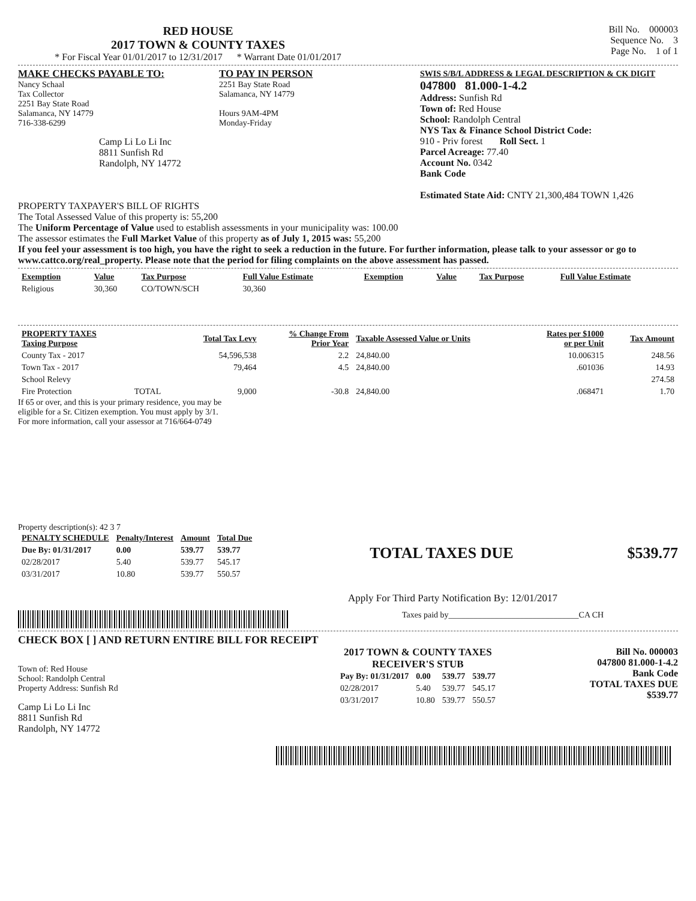RED HOUSE
2017 TOWN & COUNTY TAXES
* For Fiscal Year 01/01/2017 to 12/31/2017 * Warrant Date 01/01/2017
Bill No. 000003
Sequence No. 3
Page No. 1 of 1
MAKE CHECKS PAYABLE TO:
Nancy Schaal
Tax Collector
2251 Bay State Road
Salamanca, NY 14779
716-338-6299
Camp Li Lo Li Inc
8811 Sunfish Rd
Randolph, NY 14772
TO PAY IN PERSON
2251 Bay State Road
Salamanca, NY 14779
Hours 9AM-4PM
Monday-Friday
SWIS S/B/L ADDRESS & LEGAL DESCRIPTION & CK DIGIT
047800 81.000-1-4.2
Address: Sunfish Rd
Town of: Red House
School: Randolph Central
NYS Tax & Finance School District Code:
910 - Priv forest Roll Sect. 1
Parcel Acreage: 77.40
Account No. 0342
Bank Code
Estimated State Aid: CNTY 21,300,484 TOWN 1,426
PROPERTY TAXPAYER'S BILL OF RIGHTS
The Total Assessed Value of this property is: 55,200
The Uniform Percentage of Value used to establish assessments in your municipality was: 100.00
The assessor estimates the Full Market Value of this property as of July 1, 2015 was: 55,200
If you feel your assessment is too high, you have the right to seek a reduction in the future. For further information, please talk to your assessor or go to www.cattco.org/real_property. Please note that the period for filing complaints on the above assessment has passed.
| Exemption | Value | Tax Purpose | Full Value Estimate | Exemption | Value | Tax Purpose | Full Value Estimate |
| --- | --- | --- | --- | --- | --- | --- | --- |
| Religious | 30,360 | CO/TOWN/SCH | 30,360 | | | | |
| PROPERTY TAXES Taxing Purpose | | Total Tax Levy | % Change From Prior Year | Taxable Assessed Value or Units | Rates per $1000 or per Unit | Tax Amount |
| --- | --- | --- | --- | --- | --- | --- |
| County Tax - 2017 | | 54,596,538 | 2.2 | 24,840.00 | 10.006315 | 248.56 |
| Town Tax - 2017 | | 79,464 | 4.5 | 24,840.00 | .601036 | 14.93 |
| School Relevy | | | | | | 274.58 |
| Fire Protection | TOTAL | 9,000 | -30.8 | 24,840.00 | .068471 | 1.70 |
If 65 or over, and this is your primary residence, you may be
eligible for a Sr. Citizen exemption. You must apply by 3/1.
For more information, call your assessor at 716/664-0749
Property description(s): 42 3 7
| PENALTY SCHEDULE | Penalty/Interest | Amount | Total Due |
| --- | --- | --- | --- |
| Due By: 01/31/2017 | 0.00 | 539.77 | 539.77 |
| 02/28/2017 | 5.40 | 539.77 | 545.17 |
| 03/31/2017 | 10.80 | 539.77 | 550.57 |
TOTAL TAXES DUE $539.77
Apply For Third Party Notification By: 12/01/2017
Taxes paid by_______________________________CA CH
CHECK BOX [ ] AND RETURN ENTIRE BILL FOR RECEIPT
Town of: Red House
School: Randolph Central
Property Address: Sunfish Rd
Camp Li Lo Li Inc
8811 Sunfish Rd
Randolph, NY 14772
2017 TOWN & COUNTY TAXES
RECEIVER'S STUB
| Pay By: 01/31/2017 | 0.00 | 539.77 | 539.77 |
| 02/28/2017 | 5.40 | 539.77 | 545.17 |
| 03/31/2017 | 10.80 | 539.77 | 550.57 |
Bill No. 000003
047800 81.000-1-4.2
Bank Code
TOTAL TAXES DUE
$539.77